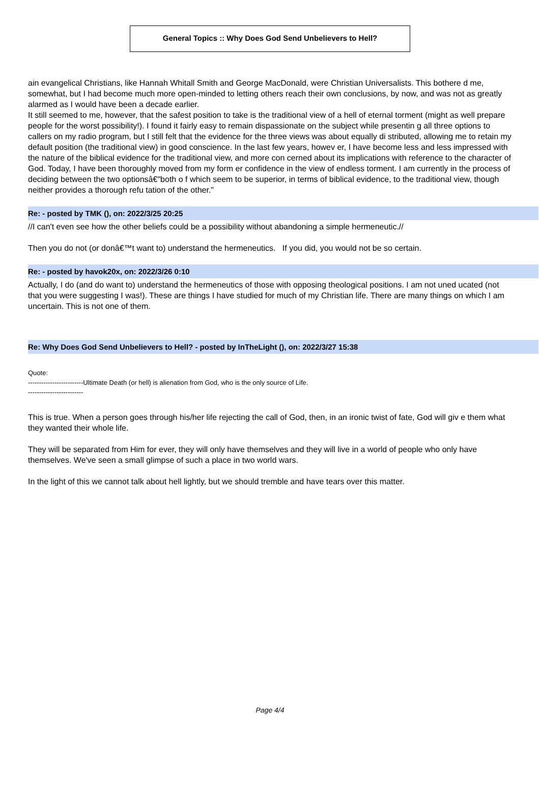General Topics :: Why Does God Send Unbelievers to Hell?
ain evangelical Christians, like Hannah Whitall Smith and George MacDonald, were Christian Universalists. This bothere d me, somewhat, but I had become much more open-minded to letting others reach their own conclusions, by now, and was not as greatly alarmed as I would have been a decade earlier.
It still seemed to me, however, that the safest position to take is the traditional view of a hell of eternal torment (might as well prepare people for the worst possibility!). I found it fairly easy to remain dispassionate on the subject while presentin g all three options to callers on my radio program, but I still felt that the evidence for the three views was about equally di stributed, allowing me to retain my default position (the traditional view) in good conscience. In the last few years, howev er, I have become less and less impressed with the nature of the biblical evidence for the traditional view, and more con cerned about its implications with reference to the character of God. Today, I have been thoroughly moved from my form er confidence in the view of endless torment. I am currently in the process of deciding between the two optionsâ€"both o f which seem to be superior, in terms of biblical evidence, to the traditional view, though neither provides a thorough refu tation of the other."
Re: - posted by TMK (), on: 2022/3/25 20:25
//I can't even see how the other beliefs could be a possibility without abandoning a simple hermeneutic.//
Then you do not (or donâ€™t want to) understand the hermeneutics. If you did, you would not be so certain.
Re: - posted by havok20x, on: 2022/3/26 0:10
Actually, I do (and do want to) understand the hermeneutics of those with opposing theological positions. I am not uned ucated (not that you were suggesting I was!). These are things I have studied for much of my Christian life. There are many things on which I am uncertain. This is not one of them.
Re: Why Does God Send Unbelievers to Hell? - posted by InTheLight (), on: 2022/3/27 15:38
Quote:
-------------------------Ultimate Death (or hell) is alienation from God, who is the only source of Life.
-------------------------
This is true. When a person goes through his/her life rejecting the call of God, then, in an ironic twist of fate, God will giv e them what they wanted their whole life.
They will be separated from Him for ever, they will only have themselves and they will live in a world of people who only have themselves. We've seen a small glimpse of such a place in two world wars.
In the light of this we cannot talk about hell lightly, but we should tremble and have tears over this matter.
Page 4/4